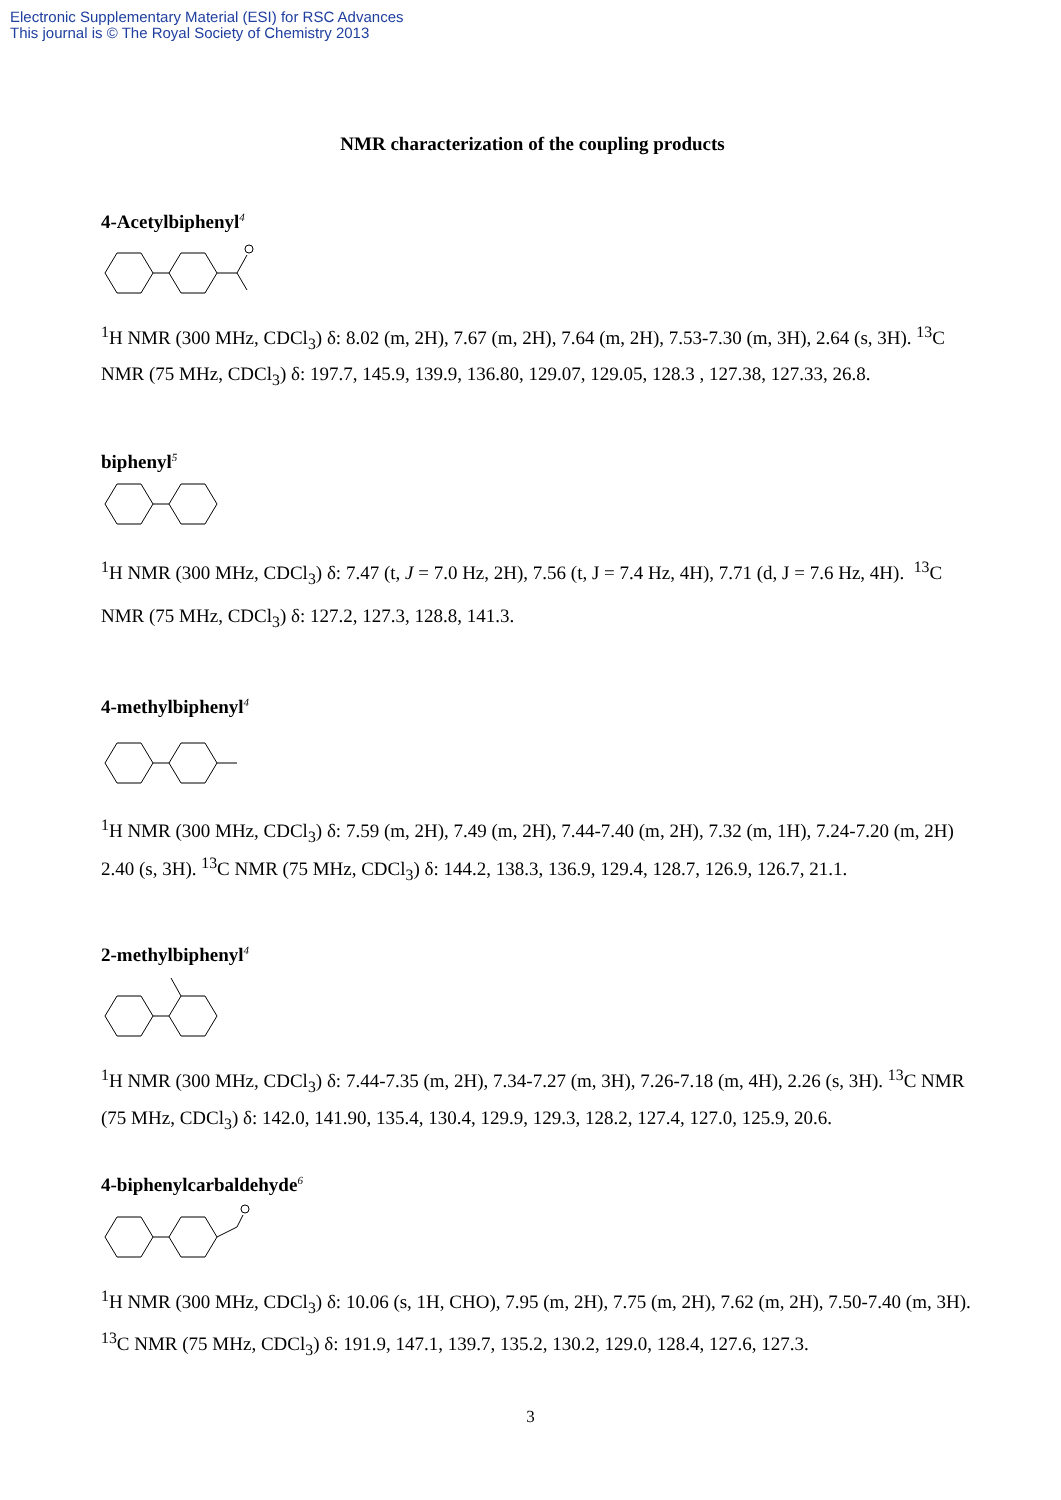Electronic Supplementary Material (ESI) for RSC Advances
This journal is © The Royal Society of Chemistry 2013
NMR characterization of the coupling products
4-Acetylbiphenyl<sup>4</sup>
<sup>1</sup>H NMR (300 MHz, CDCl<sub>3</sub>) δ: 8.02 (m, 2H), 7.67 (m, 2H), 7.64 (m, 2H), 7.53-7.30 (m, 3H), 2.64 (s, 3H). <sup>13</sup>C NMR (75 MHz, CDCl<sub>3</sub>) δ: 197.7, 145.9, 139.9, 136.80, 129.07, 129.05, 128.3 , 127.38, 127.33, 26.8.
biphenyl<sup>5</sup>
<sup>1</sup>H NMR (300 MHz, CDCl<sub>3</sub>) δ: 7.47 (t, J = 7.0 Hz, 2H), 7.56 (t, J = 7.4 Hz, 4H), 7.71 (d, J = 7.6 Hz, 4H). <sup>13</sup>C NMR (75 MHz, CDCl<sub>3</sub>) δ: 127.2, 127.3, 128.8, 141.3.
4-methylbiphenyl<sup>4</sup>
<sup>1</sup>H NMR (300 MHz, CDCl<sub>3</sub>) δ: 7.59 (m, 2H), 7.49 (m, 2H), 7.44-7.40 (m, 2H), 7.32 (m, 1H), 7.24-7.20 (m, 2H) 2.40 (s, 3H). <sup>13</sup>C NMR (75 MHz, CDCl<sub>3</sub>) δ: 144.2, 138.3, 136.9, 129.4, 128.7, 126.9, 126.7, 21.1.
2-methylbiphenyl<sup>4</sup>
<sup>1</sup>H NMR (300 MHz, CDCl<sub>3</sub>) δ: 7.44-7.35 (m, 2H), 7.34-7.27 (m, 3H), 7.26-7.18 (m, 4H), 2.26 (s, 3H). <sup>13</sup>C NMR (75 MHz, CDCl<sub>3</sub>) δ: 142.0, 141.90, 135.4, 130.4, 129.9, 129.3, 128.2, 127.4, 127.0, 125.9, 20.6.
4-biphenylcarbaldehyde<sup>6</sup>
<sup>1</sup>H NMR (300 MHz, CDCl<sub>3</sub>) δ: 10.06 (s, 1H, CHO), 7.95 (m, 2H), 7.75 (m, 2H), 7.62 (m, 2H), 7.50-7.40 (m, 3H). <sup>13</sup>C NMR (75 MHz, CDCl<sub>3</sub>) δ: 191.9, 147.1, 139.7, 135.2, 130.2, 129.0, 128.4, 127.6, 127.3.
3